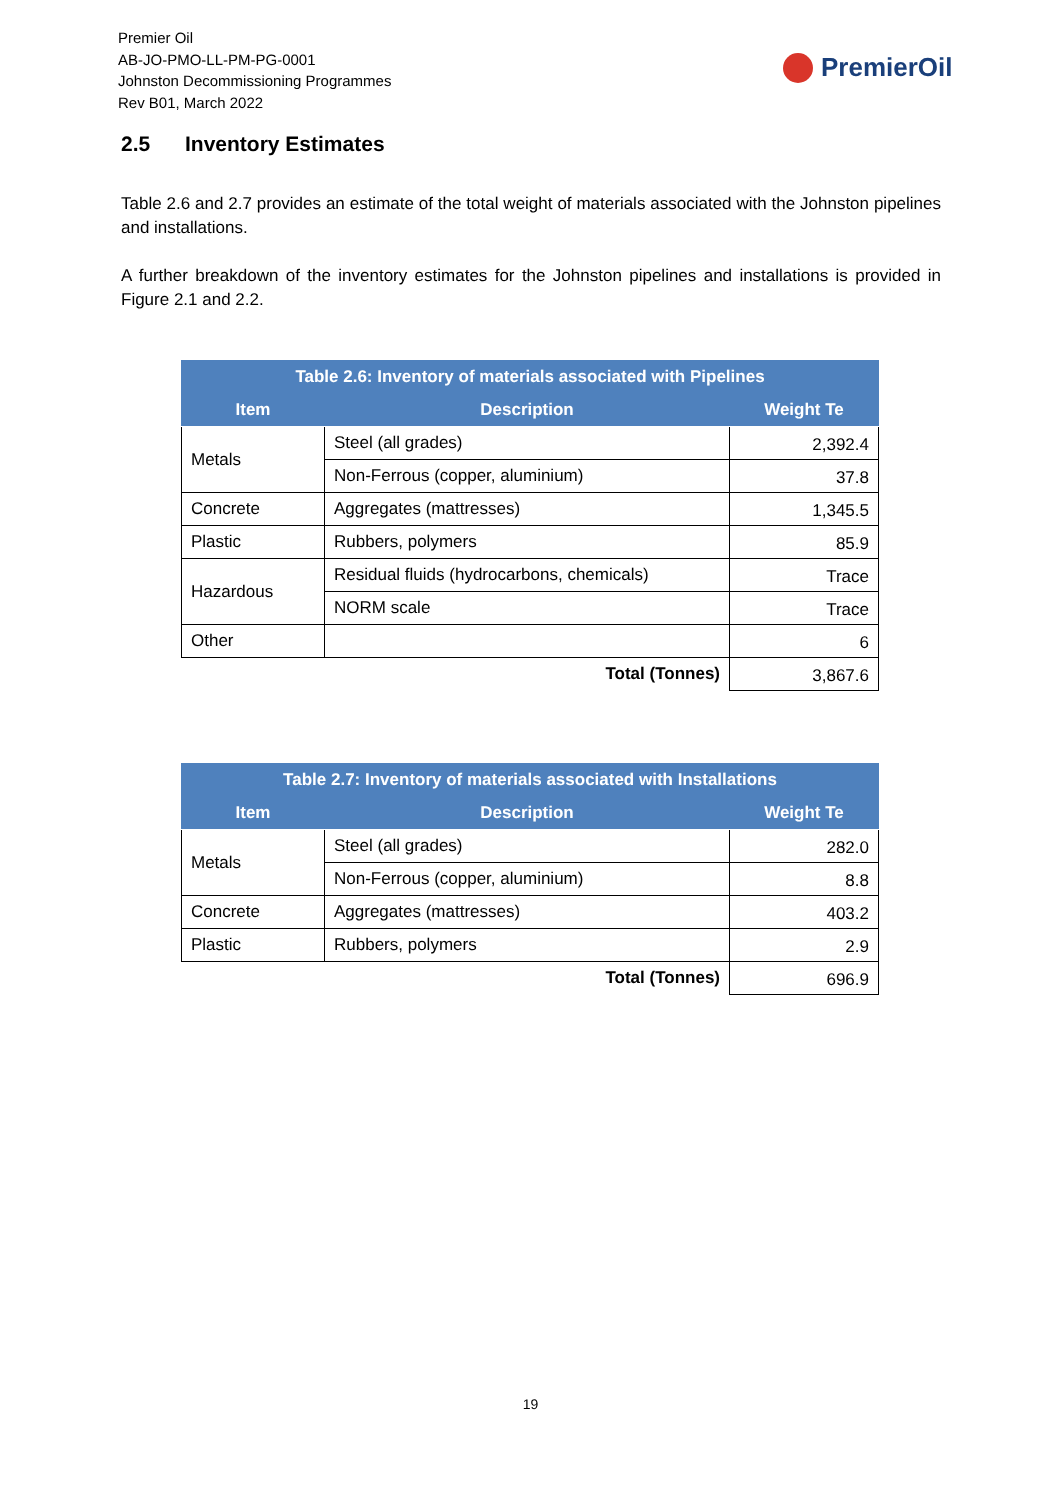Premier Oil
AB-JO-PMO-LL-PM-PG-0001
Johnston Decommissioning Programmes
Rev B01, March 2022
PremierOil
2.5 Inventory Estimates
Table 2.6 and 2.7 provides an estimate of the total weight of materials associated with the Johnston pipelines and installations.
A further breakdown of the inventory estimates for the Johnston pipelines and installations is provided in Figure 2.1 and 2.2.
| Table 2.6: Inventory of materials associated with Pipelines | | |
| --- | --- | --- |
| Item | Description | Weight Te |
| Metals | Steel (all grades) | 2,392.4 |
| | Non-Ferrous (copper, aluminium) | 37.8 |
| Concrete | Aggregates (mattresses) | 1,345.5 |
| Plastic | Rubbers, polymers | 85.9 |
| Hazardous | Residual fluids (hydrocarbons, chemicals) | Trace |
| | NORM scale | Trace |
| Other | | 6 |
| Total (Tonnes) | | 3,867.6 |
| Table 2.7: Inventory of materials associated with Installations | | |
| --- | --- | --- |
| Item | Description | Weight Te |
| Metals | Steel (all grades) | 282.0 |
| | Non-Ferrous (copper, aluminium) | 8.8 |
| Concrete | Aggregates (mattresses) | 403.2 |
| Plastic | Rubbers, polymers | 2.9 |
| Total (Tonnes) | | 696.9 |
19